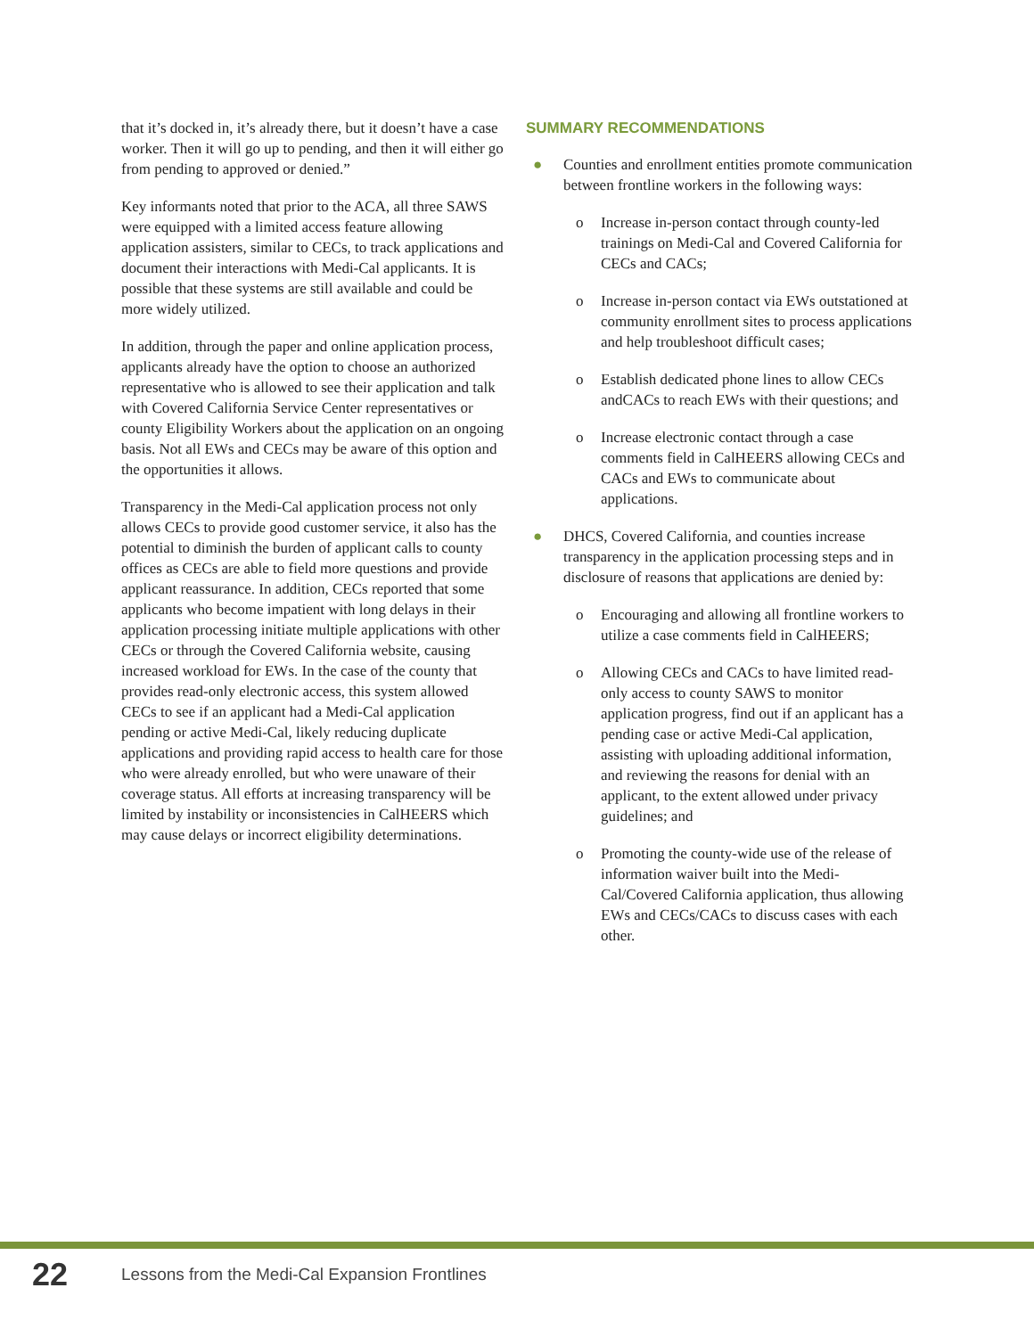that it’s docked in, it’s already there, but it doesn’t have a case worker. Then it will go up to pending, and then it will either go from pending to approved or denied.”
Key informants noted that prior to the ACA, all three SAWS were equipped with a limited access feature allowing application assisters, similar to CECs, to track applications and document their interactions with Medi-Cal applicants. It is possible that these systems are still available and could be more widely utilized.
In addition, through the paper and online application process, applicants already have the option to choose an authorized representative who is allowed to see their application and talk with Covered California Service Center representatives or county Eligibility Workers about the application on an ongoing basis. Not all EWs and CECs may be aware of this option and the opportunities it allows.
Transparency in the Medi-Cal application process not only allows CECs to provide good customer service, it also has the potential to diminish the burden of applicant calls to county offices as CECs are able to field more questions and provide applicant reassurance. In addition, CECs reported that some applicants who become impatient with long delays in their application processing initiate multiple applications with other CECs or through the Covered California website, causing increased workload for EWs. In the case of the county that provides read-only electronic access, this system allowed CECs to see if an applicant had a Medi-Cal application pending or active Medi-Cal, likely reducing duplicate applications and providing rapid access to health care for those who were already enrolled, but who were unaware of their coverage status. All efforts at increasing transparency will be limited by instability or inconsistencies in CalHEERS which may cause delays or incorrect eligibility determinations.
SUMMARY RECOMMENDATIONS
● Counties and enrollment entities promote communication between frontline workers in the following ways:
o Increase in-person contact through county-led trainings on Medi-Cal and Covered California for CECs and CACs;
o Increase in-person contact via EWs outstationed at community enrollment sites to process applications and help troubleshoot difficult cases;
o Establish dedicated phone lines to allow CECs andCACs to reach EWs with their questions; and
o Increase electronic contact through a case comments field in CalHEERS allowing CECs and CACs and EWs to communicate about applications.
● DHCS, Covered California, and counties increase transparency in the application processing steps and in disclosure of reasons that applications are denied by:
o Encouraging and allowing all frontline workers to utilize a case comments field in CalHEERS;
o Allowing CECs and CACs to have limited read-only access to county SAWS to monitor application progress, find out if an applicant has a pending case or active Medi-Cal application, assisting with uploading additional information, and reviewing the reasons for denial with an applicant, to the extent allowed under privacy guidelines; and
o Promoting the county-wide use of the release of information waiver built into the Medi-Cal/Covered California application, thus allowing EWs and CECs/CACs to discuss cases with each other.
22 Lessons from the Medi-Cal Expansion Frontlines